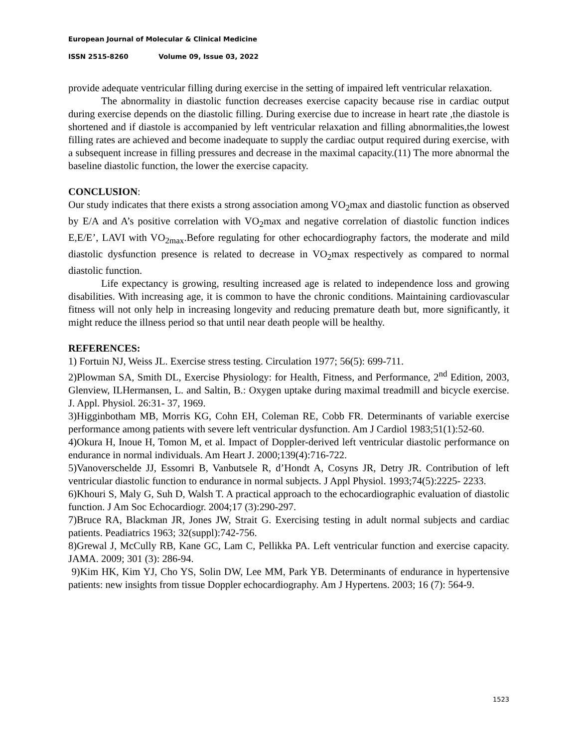European Journal of Molecular & Clinical Medicine
ISSN 2515-8260 Volume 09, Issue 03, 2022
provide adequate ventricular filling during exercise in the setting of impaired left ventricular relaxation.
The abnormality in diastolic function decreases exercise capacity because rise in cardiac output during exercise depends on the diastolic filling. During exercise due to increase in heart rate ,the diastole is shortened and if diastole is accompanied by left ventricular relaxation and filling abnormalities,the lowest filling rates are achieved and become inadequate to supply the cardiac output required during exercise, with a subsequent increase in filling pressures and decrease in the maximal capacity.(11) The more abnormal the baseline diastolic function, the lower the exercise capacity.
CONCLUSION:
Our study indicates that there exists a strong association among VO<sub>2</sub>max and diastolic function as observed by E/A and A’s positive correlation with VO<sub>2</sub>max and negative correlation of diastolic function indices E,E/E’, LAVI with VO<sub>2max</sub>.Before regulating for other echocardiography factors, the moderate and mild diastolic dysfunction presence is related to decrease in VO<sub>2</sub>max respectively as compared to normal diastolic function.
Life expectancy is growing, resulting increased age is related to independence loss and growing disabilities. With increasing age, it is common to have the chronic conditions. Maintaining cardiovascular fitness will not only help in increasing longevity and reducing premature death but, more significantly, it might reduce the illness period so that until near death people will be healthy.
REFERENCES:
1) Fortuin NJ, Weiss JL. Exercise stress testing. Circulation 1977; 56(5): 699-711.
2)Plowman SA, Smith DL, Exercise Physiology: for Health, Fitness, and Performance, 2<sup>nd</sup> Edition, 2003, Glenview, ILHermansen, L. and Saltin, B.: Oxygen uptake during maximal treadmill and bicycle exercise. J. Appl. Physiol. 26:31- 37, 1969.
3)Higginbotham MB, Morris KG, Cohn EH, Coleman RE, Cobb FR. Determinants of variable exercise performance among patients with severe left ventricular dysfunction. Am J Cardiol 1983;51(1):52-60.
4)Okura H, Inoue H, Tomon M, et al. Impact of Doppler-derived left ventricular diastolic performance on endurance in normal individuals. Am Heart J. 2000;139(4):716-722.
5)Vanoverschelde JJ, Essomri B, Vanbutsele R, d’Hondt A, Cosyns JR, Detry JR. Contribution of left ventricular diastolic function to endurance in normal subjects. J Appl Physiol. 1993;74(5):2225- 2233.
6)Khouri S, Maly G, Suh D, Walsh T. A practical approach to the echocardiographic evaluation of diastolic function. J Am Soc Echocardiogr. 2004;17 (3):290-297.
7)Bruce RA, Blackman JR, Jones JW, Strait G. Exercising testing in adult normal subjects and cardiac patients. Peadiatrics 1963; 32(suppl):742-756.
8)Grewal J, McCully RB, Kane GC, Lam C, Pellikka PA. Left ventricular function and exercise capacity. JAMA. 2009; 301 (3): 286-94.
9)Kim HK, Kim YJ, Cho YS, Solin DW, Lee MM, Park YB. Determinants of endurance in hypertensive patients: new insights from tissue Doppler echocardiography. Am J Hypertens. 2003; 16 (7): 564-9.
1523